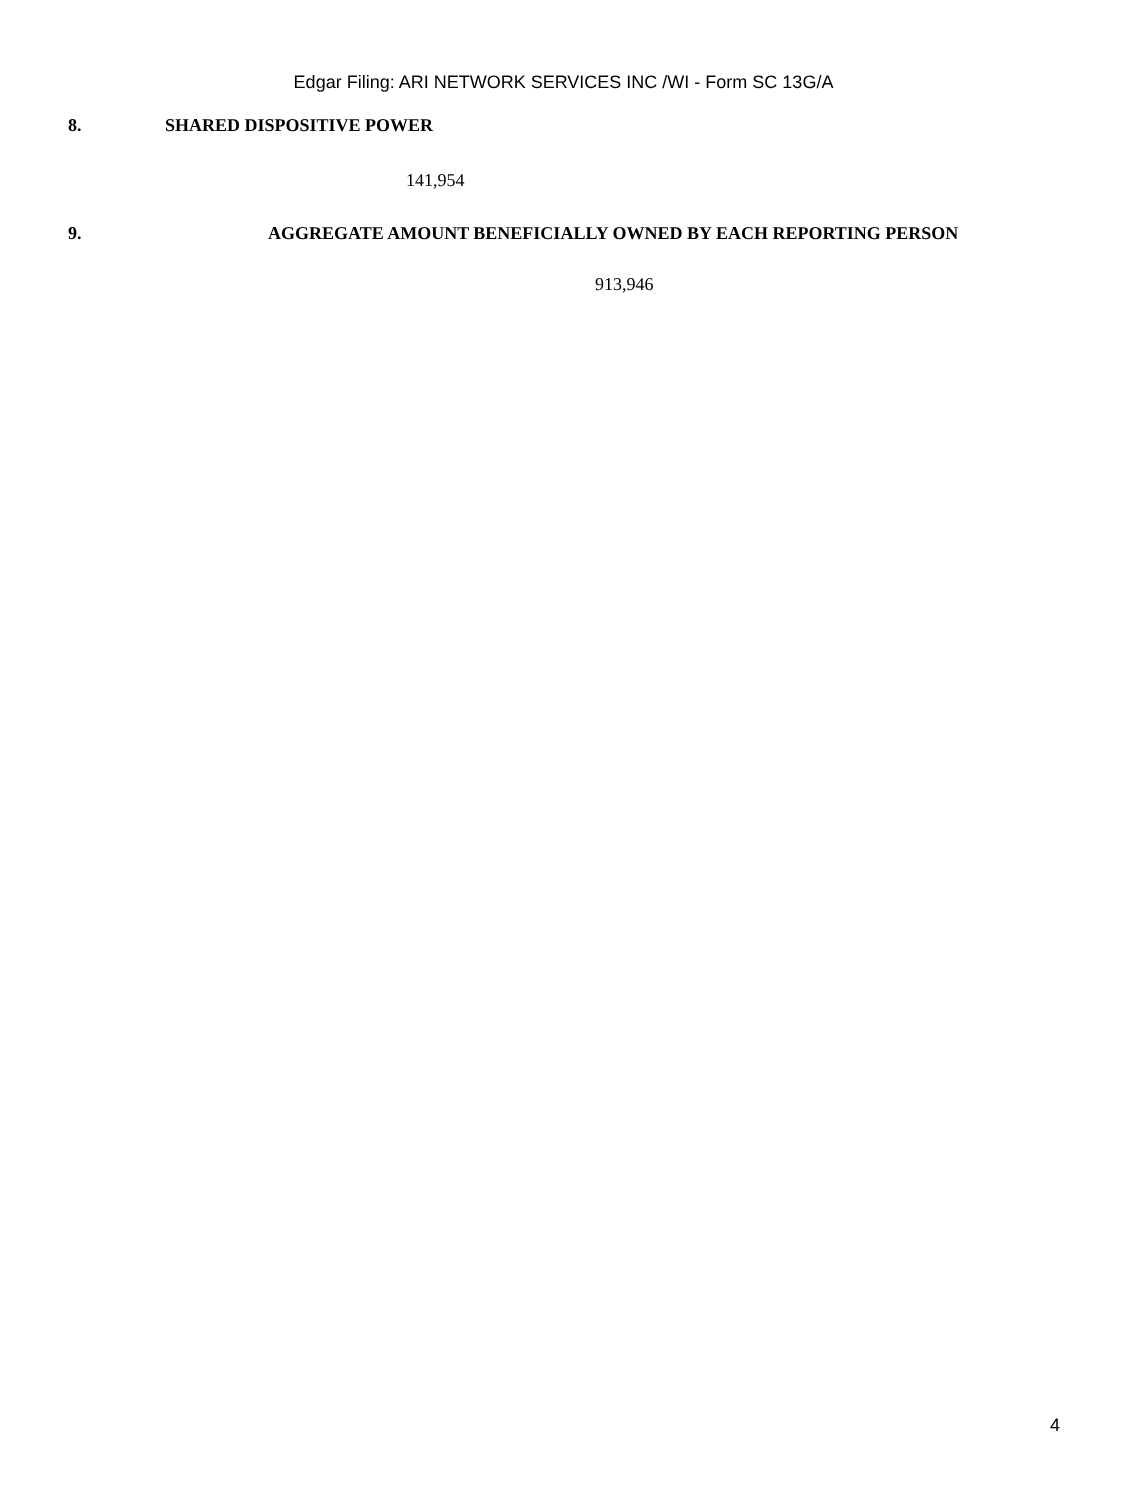Edgar Filing: ARI NETWORK SERVICES INC /WI - Form SC 13G/A
8. SHARED DISPOSITIVE POWER
141,954
9. AGGREGATE AMOUNT BENEFICIALLY OWNED BY EACH REPORTING PERSON
913,946
4